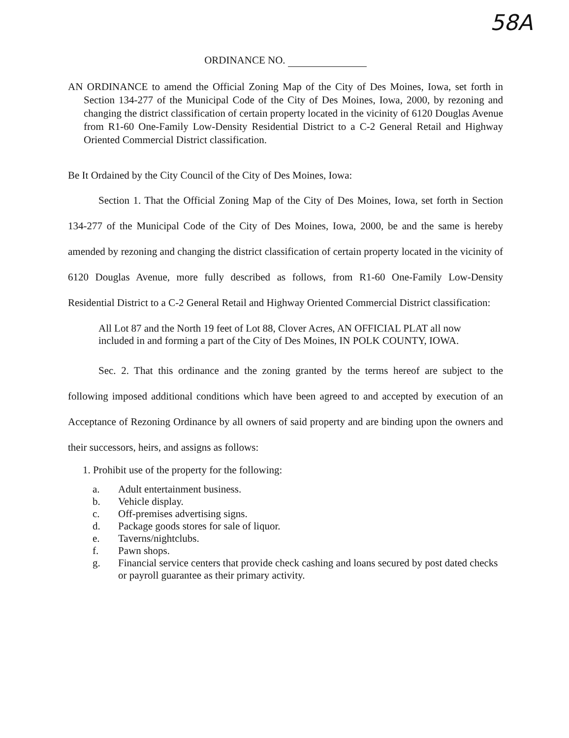58A
ORDINANCE NO.
AN ORDINANCE to amend the Official Zoning Map of the City of Des Moines, Iowa, set forth in Section 134-277 of the Municipal Code of the City of Des Moines, Iowa, 2000, by rezoning and changing the district classification of certain property located in the vicinity of 6120 Douglas Avenue from R1-60 One-Family Low-Density Residential District to a C-2 General Retail and Highway Oriented Commercial District classification.
Be It Ordained by the City Council of the City of Des Moines, Iowa:
Section 1. That the Official Zoning Map of the City of Des Moines, Iowa, set forth in Section 134-277 of the Municipal Code of the City of Des Moines, Iowa, 2000, be and the same is hereby amended by rezoning and changing the district classification of certain property located in the vicinity of 6120 Douglas Avenue, more fully described as follows, from R1-60 One-Family Low-Density Residential District to a C-2 General Retail and Highway Oriented Commercial District classification:
All Lot 87 and the North 19 feet of Lot 88, Clover Acres, AN OFFICIAL PLAT all now included in and forming a part of the City of Des Moines, IN POLK COUNTY, IOWA.
Sec. 2. That this ordinance and the zoning granted by the terms hereof are subject to the following imposed additional conditions which have been agreed to and accepted by execution of an Acceptance of Rezoning Ordinance by all owners of said property and are binding upon the owners and their successors, heirs, and assigns as follows:
1. Prohibit use of the property for the following:
| a. | Adult entertainment business. |
| b. | Vehicle display. |
| c. | Off-premises advertising signs. |
| d. | Package goods stores for sale of liquor. |
| e. | Taverns/nightclubs. |
| f. | Pawn shops. |
| g. | Financial service centers that provide check cashing and loans secured by post dated checks or payroll guarantee as their primary activity. |